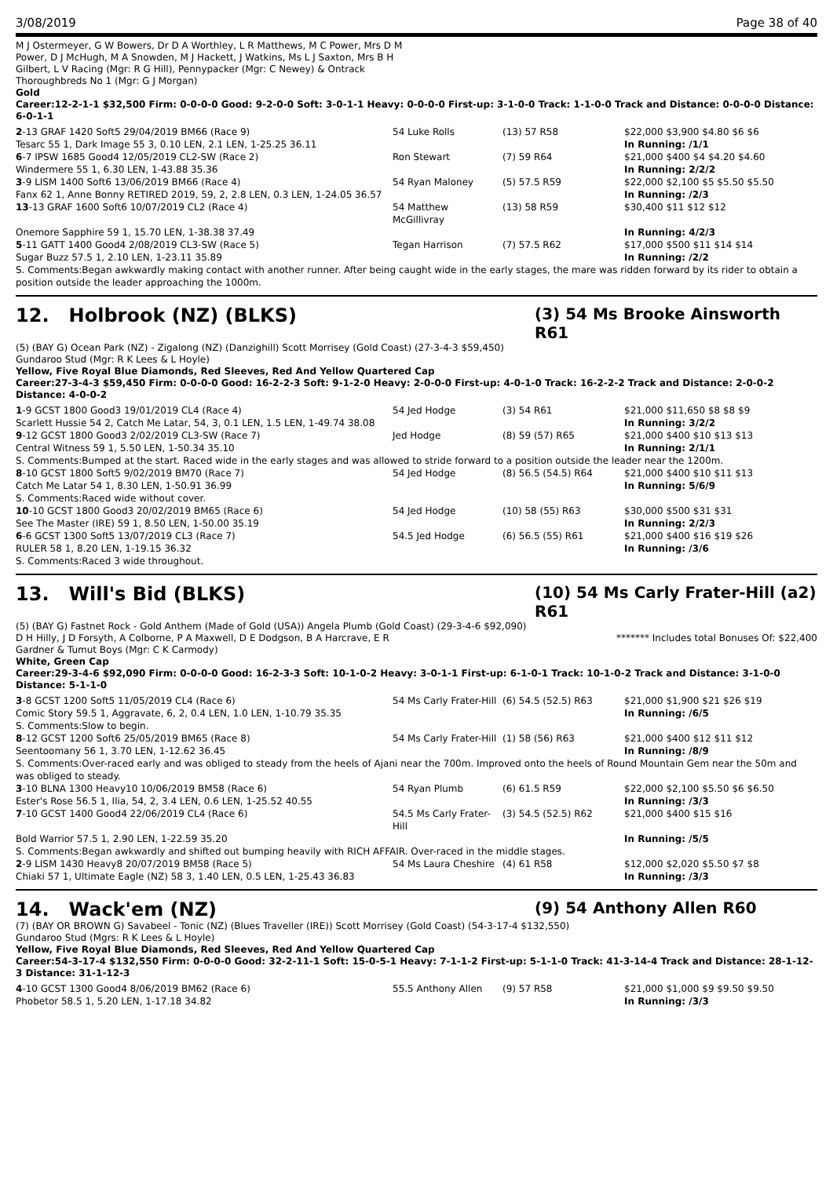3/08/2019 Page 38 of 40
M J Ostermeyer, G W Bowers, Dr D A Worthley, L R Matthews, M C Power, Mrs D M
Power, D J McHugh, M A Snowden, M J Hackett, J Watkins, Ms L J Saxton, Mrs B H
Gilbert, L V Racing (Mgr: R G Hill), Pennypacker (Mgr: C Newey) & Ontrack
Thoroughbreds No 1 (Mgr: G J Morgan)
Gold
Career:12-2-1-1 $32,500 Firm: 0-0-0-0 Good: 9-2-0-0 Soft: 3-0-1-1 Heavy: 0-0-0-0 First-up: 3-1-0-0 Track: 1-1-0-0 Track and Distance: 0-0-0-0 Distance: 6-0-1-1
| 2 -13 GRAF 1420 Soft5 29/04/2019 BM66 (Race 9) | 54 Luke Rolls | (13) 57 R58 | $22,000 $3,900 $4.80 $6 $6 |
| Tesarc 55 1, Dark Image 55 3, 0.10 LEN, 2.1 LEN, 1-25.25 36.11 | | | In Running: /1/1 |
| 6 -7 IPSW 1685 Good4 12/05/2019 CL2-SW (Race 2) | Ron Stewart | (7) 59 R64 | $21,000 $400 $4 $4.20 $4.60 |
| Windermere 55 1, 6.30 LEN, 1-43.88 35.36 | | | In Running: 2/2/2 |
| 3 -9 LISM 1400 Soft6 13/06/2019 BM66 (Race 4) | 54 Ryan Maloney | (5) 57.5 R59 | $22,000 $2,100 $5 $5.50 $5.50 |
| Fanx 62 1, Anne Bonny RETIRED 2019, 59, 2, 2.8 LEN, 0.3 LEN, 1-24.05 36.57 | | | In Running: /2/3 |
| 13 -13 GRAF 1600 Soft6 10/07/2019 CL2 (Race 4) | 54 Matthew McGillivray | (13) 58 R59 | $30,400 $11 $12 $12 |
| Onemore Sapphire 59 1, 15.70 LEN, 1-38.38 37.49 | | | In Running: 4/2/3 |
| 5 -11 GATT 1400 Good4 2/08/2019 CL3-SW (Race 5) | Tegan Harrison | (7) 57.5 R62 | $17,000 $500 $11 $14 $14 |
| Sugar Buzz 57.5 1, 2.10 LEN, 1-23.11 35.89 | | | In Running: /2/2 |
| S. Comments:Began awkwardly making contact with another runner. After being caught wide in the early stages, the mare was ridden forward by its rider to obtain a position outside the leader approaching the 1000m. | | | |
12. Holbrook (NZ) (BLKS) (3) 54 Ms Brooke Ainsworth R61
(5) (BAY G) Ocean Park (NZ) - Zigalong (NZ) (Danzighill) Scott Morrisey (Gold Coast) (27-3-4-3 $59,450)
Gundaroo Stud (Mgr: R K Lees & L Hoyle)
Yellow, Five Royal Blue Diamonds, Red Sleeves, Red And Yellow Quartered Cap
Career:27-3-4-3 $59,450 Firm: 0-0-0-0 Good: 16-2-2-3 Soft: 9-1-2-0 Heavy: 2-0-0-0 First-up: 4-0-1-0 Track: 16-2-2-2 Track and Distance: 2-0-0-2 Distance: 4-0-0-2
| 1 -9 GCST 1800 Good3 19/01/2019 CL4 (Race 4) | 54 Jed Hodge | (3) 54 R61 | $21,000 $11,650 $8 $8 $9 |
| Scarlett Hussie 54 2, Catch Me Latar, 54, 3, 0.1 LEN, 1.5 LEN, 1-49.74 38.08 | | | In Running: 3/2/2 |
| 9 -12 GCST 1800 Good3 2/02/2019 CL3-SW (Race 7) | Jed Hodge | (8) 59 (57) R65 | $21,000 $400 $10 $13 $13 |
| Central Witness 59 1, 5.50 LEN, 1-50.34 35.10 | | | In Running: 2/1/1 |
| S. Comments:Bumped at the start. Raced wide in the early stages and was allowed to stride forward to a position outside the leader near the 1200m. | | | |
| 8 -10 GCST 1800 Soft5 9/02/2019 BM70 (Race 7) | 54 Jed Hodge | (8) 56.5 (54.5) R64 | $21,000 $400 $10 $11 $13 |
| Catch Me Latar 54 1, 8.30 LEN, 1-50.91 36.99 | | | In Running: 5/6/9 |
| S. Comments:Raced wide without cover. | | | |
| 10 -10 GCST 1800 Good3 20/02/2019 BM65 (Race 6) | 54 Jed Hodge | (10) 58 (55) R63 | $30,000 $500 $31 $31 |
| See The Master (IRE) 59 1, 8.50 LEN, 1-50.00 35.19 | | | In Running: 2/2/3 |
| 6 -6 GCST 1300 Soft5 13/07/2019 CL3 (Race 7) | 54.5 Jed Hodge | (6) 56.5 (55) R61 | $21,000 $400 $16 $19 $26 |
| RULER 58 1, 8.20 LEN, 1-19.15 36.32 | | | In Running: /3/6 |
| S. Comments:Raced 3 wide throughout. | | | |
13. Will's Bid (BLKS) (10) 54 Ms Carly Frater-Hill (a2) R61
(5) (BAY G) Fastnet Rock - Gold Anthem (Made of Gold (USA)) Angela Plumb (Gold Coast) (29-3-4-6 $92,090)
D H Hilly, J D Forsyth, A Colborne, P A Maxwell, D E Dodgson, B A Harcrave, E R
Gardner & Tumut Boys (Mgr: C K Carmody)
******* Includes total Bonuses Of: $22,400
White, Green Cap
Career:29-3-4-6 $92,090 Firm: 0-0-0-0 Good: 16-2-3-3 Soft: 10-1-0-2 Heavy: 3-0-1-1 First-up: 6-1-0-1 Track: 10-1-0-2 Track and Distance: 3-1-0-0 Distance: 5-1-1-0
| 3 -8 GCST 1200 Soft5 11/05/2019 CL4 (Race 6) | 54 Ms Carly Frater-Hill | (6) 54.5 (52.5) R63 | $21,000 $1,900 $21 $26 $19 |
| Comic Story 59.5 1, Aggravate, 6, 2, 0.4 LEN, 1.0 LEN, 1-10.79 35.35 | | | In Running: /6/5 |
| S. Comments:Slow to begin. | | | |
| 8 -12 GCST 1200 Soft6 25/05/2019 BM65 (Race 8) | 54 Ms Carly Frater-Hill | (1) 58 (56) R63 | $21,000 $400 $12 $11 $12 |
| Seentoomany 56 1, 3.70 LEN, 1-12.62 36.45 | | | In Running: /8/9 |
| S. Comments:Over-raced early and was obliged to steady from the heels of Ajani near the 700m. Improved onto the heels of Round Mountain Gem near the 50m and was obliged to steady. | | | |
| 3 -10 BLNA 1300 Heavy10 10/06/2019 BM58 (Race 6) | 54 Ryan Plumb | (6) 61.5 R59 | $22,000 $2,100 $5.50 $6 $6.50 |
| Ester's Rose 56.5 1, Ilia, 54, 2, 3.4 LEN, 0.6 LEN, 1-25.52 40.55 | | | In Running: /3/3 |
| 7 -10 GCST 1400 Good4 22/06/2019 CL4 (Race 6) | 54.5 Ms Carly Frater-Hill | (3) 54.5 (52.5) R62 | $21,000 $400 $15 $16 |
| Bold Warrior 57.5 1, 2.90 LEN, 1-22.59 35.20 | | | In Running: /5/5 |
| S. Comments:Began awkwardly and shifted out bumping heavily with RICH AFFAIR. Over-raced in the middle stages. | | | |
| 2 -9 LISM 1430 Heavy8 20/07/2019 BM58 (Race 5) | 54 Ms Laura Cheshire | (4) 61 R58 | $12,000 $2,020 $5.50 $7 $8 |
| Chiaki 57 1, Ultimate Eagle (NZ) 58 3, 1.40 LEN, 0.5 LEN, 1-25.43 36.83 | | | In Running: /3/3 |
14. Wack'em (NZ) (9) 54 Anthony Allen R60
(7) (BAY OR BROWN G) Savabeel - Tonic (NZ) (Blues Traveller (IRE)) Scott Morrisey (Gold Coast) (54-3-17-4 $132,550)
Gundaroo Stud (Mgrs: R K Lees & L Hoyle)
Yellow, Five Royal Blue Diamonds, Red Sleeves, Red And Yellow Quartered Cap
Career:54-3-17-4 $132,550 Firm: 0-0-0-0 Good: 32-2-11-1 Soft: 15-0-5-1 Heavy: 7-1-1-2 First-up: 5-1-1-0 Track: 41-3-14-4 Track and Distance: 28-1-12-3 Distance: 31-1-12-3
| 4 -10 GCST 1300 Good4 8/06/2019 BM62 (Race 6) | 55.5 Anthony Allen | (9) 57 R58 | $21,000 $1,000 $9 $9.50 $9.50 |
| Phobetor 58.5 1, 5.20 LEN, 1-17.18 34.82 | | | In Running: /3/3 |